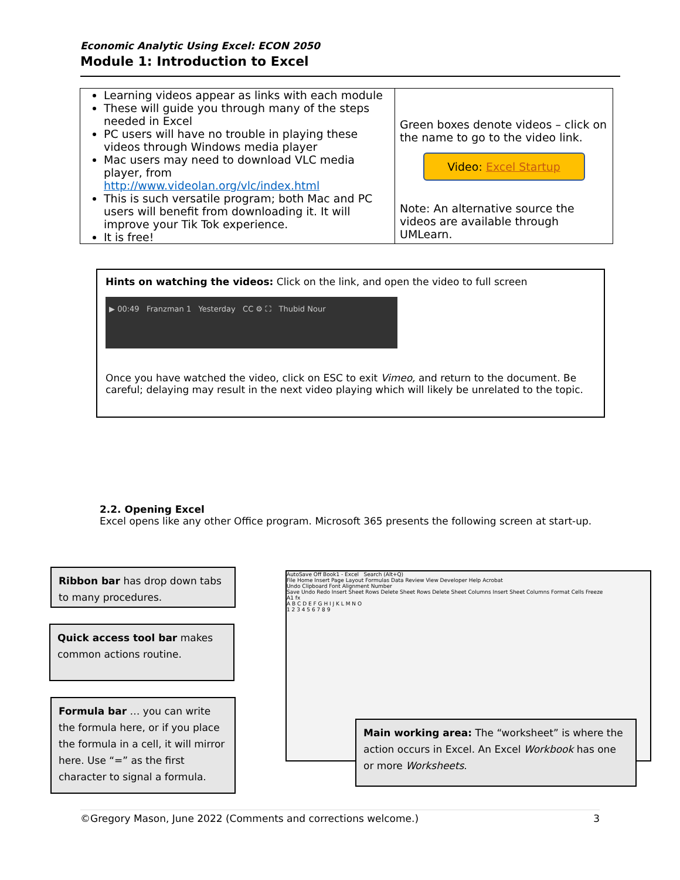Economic Analytic Using Excel: ECON 2050
Module 1: Introduction to Excel
| Learning videos appear as links with each module These will guide you through many of the steps needed in Excel PC users will have no trouble in playing these videos through Windows media player Mac users may need to download VLC media player, from http://www.videolan.org/vlc/index.html This is such versatile program; both Mac and PC users will benefit from downloading it. It will improve your Tik Tok experience. It is free! | Green boxes denote videos – click on the name to go to the video link. Video: Excel Startup Note: An alternative source the videos are available through UMLearn. |
Hints on watching the videos: Click on the link, and open the video to full screen
▶ 00:49 Franzman 1 Yesterday CC ⚙ ⛶ Thubid Nour
Once you have watched the video, click on ESC to exit Vimeo, and return to the document. Be careful; delaying may result in the next video playing which will likely be unrelated to the topic.
2.2. Opening Excel
Excel opens like any other Office program. Microsoft 365 presents the following screen at start-up.
AutoSave Off Book1 - Excel Search (Alt+Q)
File Home Insert Page Layout Formulas Data Review View Developer Help Acrobat
Undo Clipboard Font Alignment Number
Save Undo Redo Insert Sheet Rows Delete Sheet Rows Delete Sheet Columns Insert Sheet Columns Format Cells Freeze
A1 fx
A B C D E F G H I J K L M N O
1 2 3 4 5 6 7 8 9
Ribbon bar has drop down tabs to many procedures.
Quick access tool bar makes common actions routine.
Formula bar … you can write the formula here, or if you place the formula in a cell, it will mirror here. Use “=” as the first character to signal a formula.
Main working area: The “worksheet” is where the action occurs in Excel. An Excel Workbook has one or more Worksheets.
©Gregory Mason, June 2022 (Comments and corrections welcome.) 3